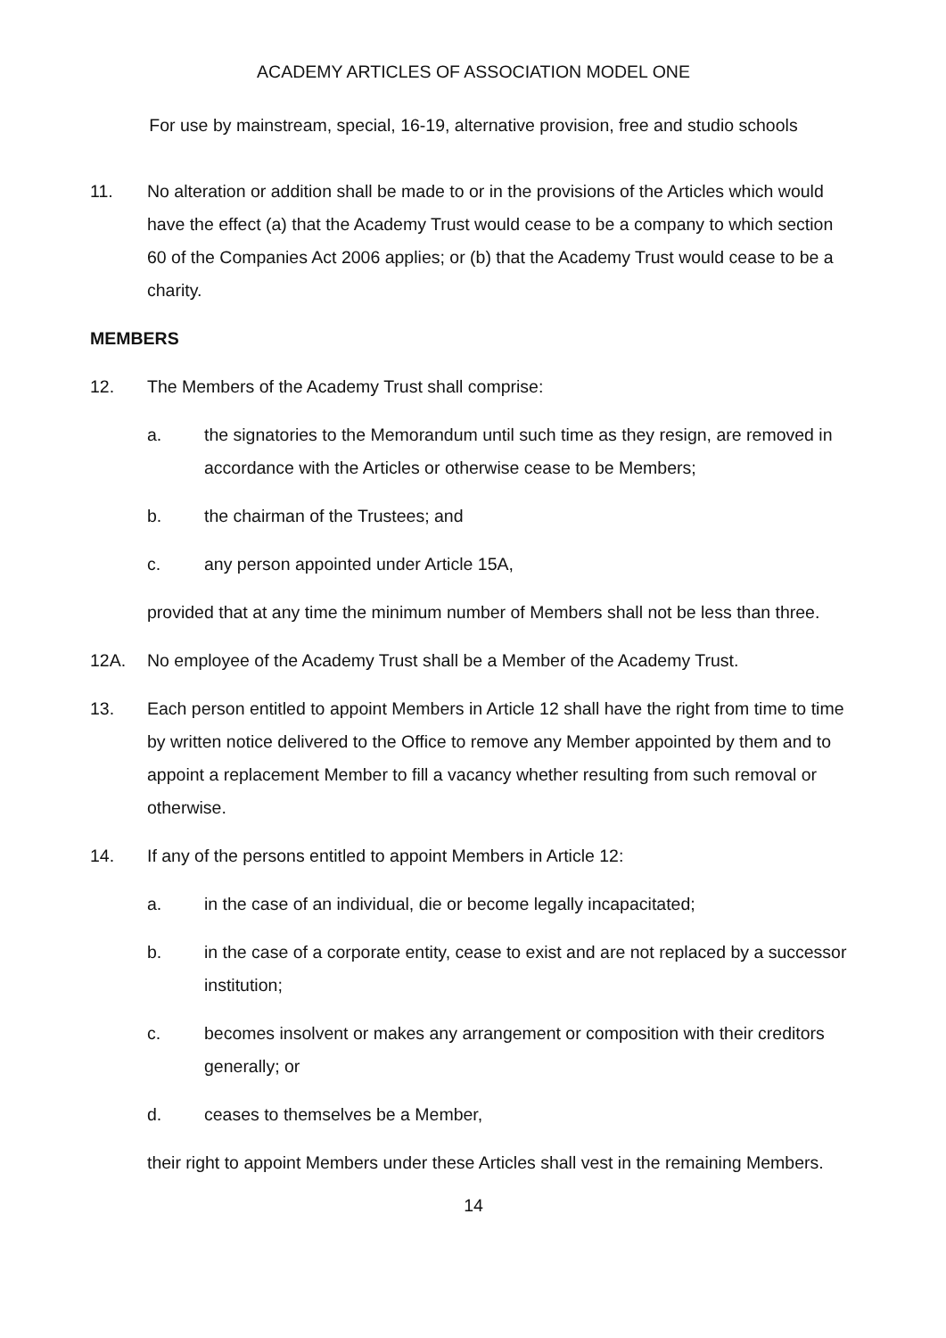ACADEMY ARTICLES OF ASSOCIATION MODEL ONE
For use by mainstream, special, 16-19, alternative provision, free and studio schools
11. No alteration or addition shall be made to or in the provisions of the Articles which would have the effect (a) that the Academy Trust would cease to be a company to which section 60 of the Companies Act 2006 applies; or (b) that the Academy Trust would cease to be a charity.
MEMBERS
12. The Members of the Academy Trust shall comprise:
a. the signatories to the Memorandum until such time as they resign, are removed in accordance with the Articles or otherwise cease to be Members;
b. the chairman of the Trustees; and
c. any person appointed under Article 15A,
provided that at any time the minimum number of Members shall not be less than three.
12A. No employee of the Academy Trust shall be a Member of the Academy Trust.
13. Each person entitled to appoint Members in Article 12 shall have the right from time to time by written notice delivered to the Office to remove any Member appointed by them and to appoint a replacement Member to fill a vacancy whether resulting from such removal or otherwise.
14. If any of the persons entitled to appoint Members in Article 12:
a. in the case of an individual, die or become legally incapacitated;
b. in the case of a corporate entity, cease to exist and are not replaced by a successor institution;
c. becomes insolvent or makes any arrangement or composition with their creditors generally; or
d. ceases to themselves be a Member,
their right to appoint Members under these Articles shall vest in the remaining Members.
14